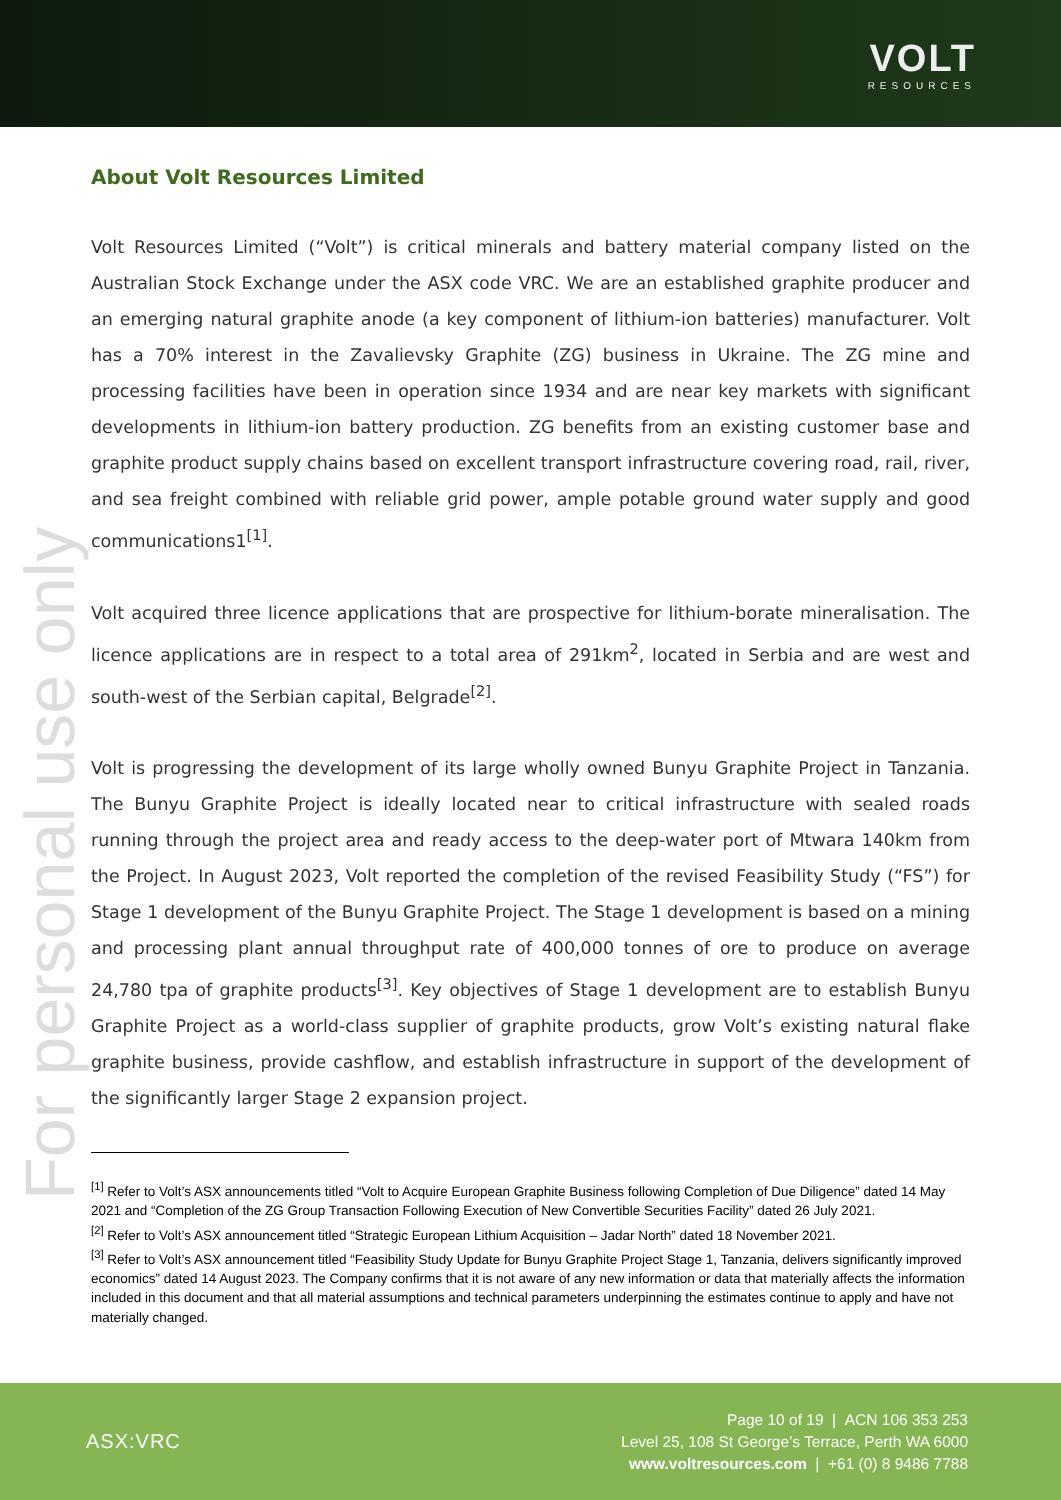VOLT
RESOURCES
For personal use only
About Volt Resources Limited
Volt Resources Limited (“Volt”) is critical minerals and battery material company listed on the Australian Stock Exchange under the ASX code VRC. We are an established graphite producer and an emerging natural graphite anode (a key component of lithium-ion batteries) manufacturer. Volt has a 70% interest in the Zavalievsky Graphite (ZG) business in Ukraine. The ZG mine and processing facilities have been in operation since 1934 and are near key markets with significant developments in lithium-ion battery production. ZG benefits from an existing customer base and graphite product supply chains based on excellent transport infrastructure covering road, rail, river, and sea freight combined with reliable grid power, ample potable ground water supply and good communications1<sup>[1]</sup>.
Volt acquired three licence applications that are prospective for lithium-borate mineralisation. The licence applications are in respect to a total area of 291km<sup>2</sup>, located in Serbia and are west and south-west of the Serbian capital, Belgrade<sup>[2]</sup>.
Volt is progressing the development of its large wholly owned Bunyu Graphite Project in Tanzania. The Bunyu Graphite Project is ideally located near to critical infrastructure with sealed roads running through the project area and ready access to the deep-water port of Mtwara 140km from the Project. In August 2023, Volt reported the completion of the revised Feasibility Study (“FS”) for Stage 1 development of the Bunyu Graphite Project. The Stage 1 development is based on a mining and processing plant annual throughput rate of 400,000 tonnes of ore to produce on average 24,780 tpa of graphite products<sup>[3]</sup>. Key objectives of Stage 1 development are to establish Bunyu Graphite Project as a world-class supplier of graphite products, grow Volt’s existing natural flake graphite business, provide cashflow, and establish infrastructure in support of the development of the significantly larger Stage 2 expansion project.
<sup>[1]</sup> Refer to Volt’s ASX announcements titled “Volt to Acquire European Graphite Business following Completion of Due Diligence” dated 14 May 2021 and “Completion of the ZG Group Transaction Following Execution of New Convertible Securities Facility” dated 26 July 2021.
<sup>[2]</sup> Refer to Volt’s ASX announcement titled “Strategic European Lithium Acquisition – Jadar North” dated 18 November 2021.
<sup>[3]</sup> Refer to Volt’s ASX announcement titled “Feasibility Study Update for Bunyu Graphite Project Stage 1, Tanzania, delivers significantly improved economics” dated 14 August 2023. The Company confirms that it is not aware of any new information or data that materially affects the information included in this document and that all material assumptions and technical parameters underpinning the estimates continue to apply and have not materially changed.
ASX:VRC
Page 10 of 19 | ACN 106 353 253
Level 25, 108 St George’s Terrace, Perth WA 6000
www.voltresources.com | +61 (0) 8 9486 7788